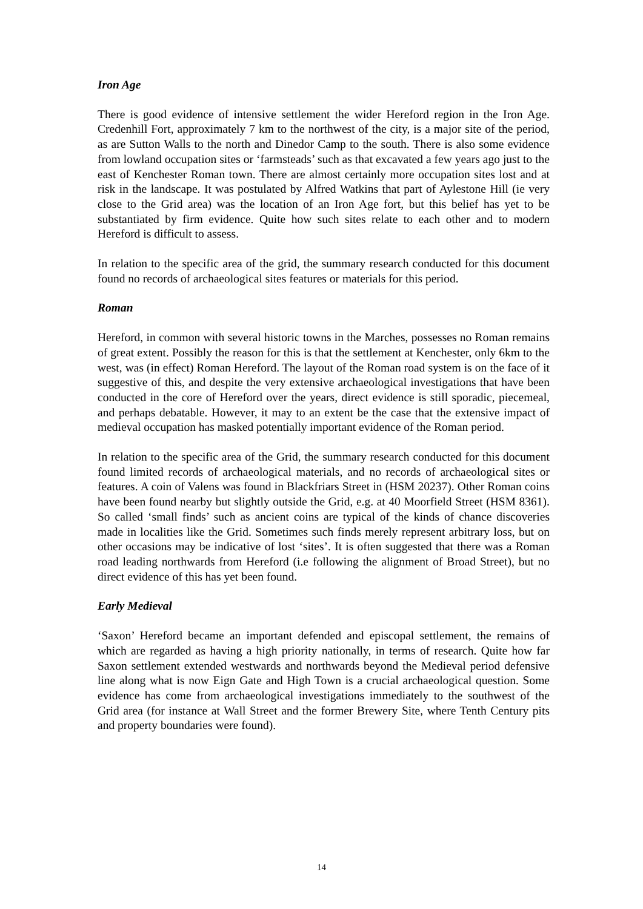Iron Age
There is good evidence of intensive settlement the wider Hereford region in the Iron Age. Credenhill Fort, approximately 7 km to the northwest of the city, is a major site of the period, as are Sutton Walls to the north and Dinedor Camp to the south. There is also some evidence from lowland occupation sites or ‘farmsteads’ such as that excavated a few years ago just to the east of Kenchester Roman town. There are almost certainly more occupation sites lost and at risk in the landscape. It was postulated by Alfred Watkins that part of Aylestone Hill (ie very close to the Grid area) was the location of an Iron Age fort, but this belief has yet to be substantiated by firm evidence. Quite how such sites relate to each other and to modern Hereford is difficult to assess.
In relation to the specific area of the grid, the summary research conducted for this document found no records of archaeological sites features or materials for this period.
Roman
Hereford, in common with several historic towns in the Marches, possesses no Roman remains of great extent. Possibly the reason for this is that the settlement at Kenchester, only 6km to the west, was (in effect) Roman Hereford. The layout of the Roman road system is on the face of it suggestive of this, and despite the very extensive archaeological investigations that have been conducted in the core of Hereford over the years, direct evidence is still sporadic, piecemeal, and perhaps debatable. However, it may to an extent be the case that the extensive impact of medieval occupation has masked potentially important evidence of the Roman period.
In relation to the specific area of the Grid, the summary research conducted for this document found limited records of archaeological materials, and no records of archaeological sites or features. A coin of Valens was found in Blackfriars Street in (HSM 20237). Other Roman coins have been found nearby but slightly outside the Grid, e.g. at 40 Moorfield Street (HSM 8361). So called ‘small finds’ such as ancient coins are typical of the kinds of chance discoveries made in localities like the Grid. Sometimes such finds merely represent arbitrary loss, but on other occasions may be indicative of lost ‘sites’. It is often suggested that there was a Roman road leading northwards from Hereford (i.e following the alignment of Broad Street), but no direct evidence of this has yet been found.
Early Medieval
‘Saxon’ Hereford became an important defended and episcopal settlement, the remains of which are regarded as having a high priority nationally, in terms of research. Quite how far Saxon settlement extended westwards and northwards beyond the Medieval period defensive line along what is now Eign Gate and High Town is a crucial archaeological question. Some evidence has come from archaeological investigations immediately to the southwest of the Grid area (for instance at Wall Street and the former Brewery Site, where Tenth Century pits and property boundaries were found).
14